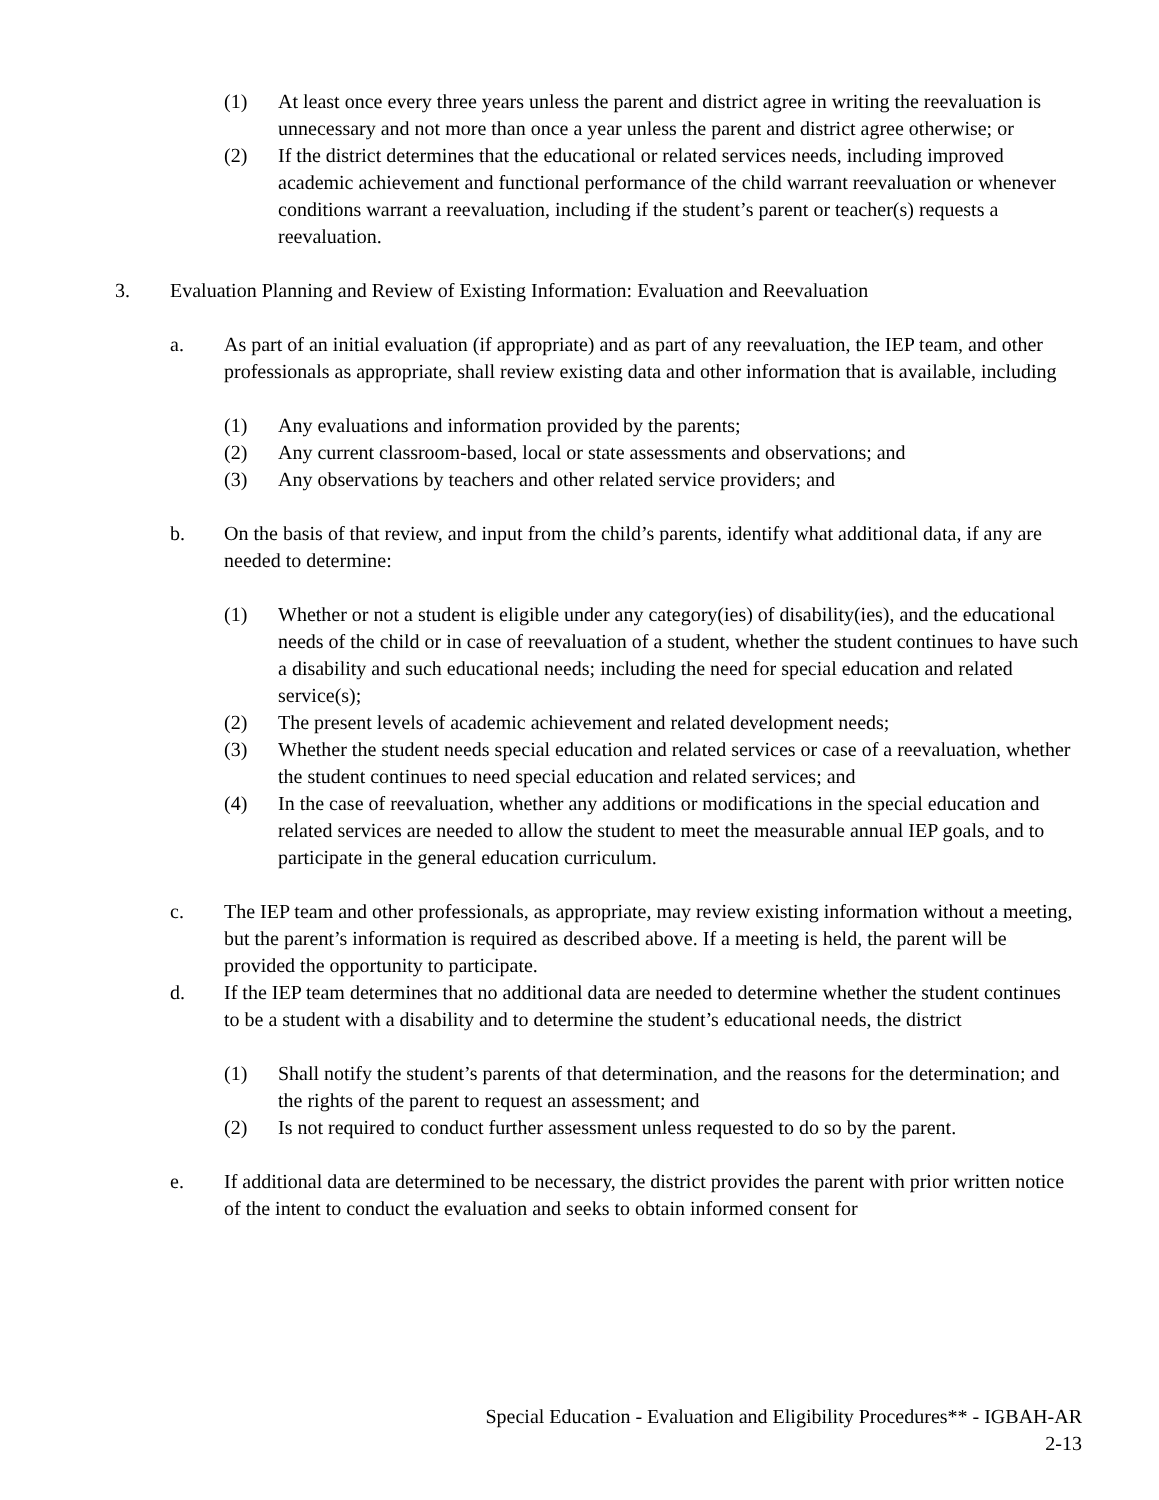(1) At least once every three years unless the parent and district agree in writing the reevaluation is unnecessary and not more than once a year unless the parent and district agree otherwise; or
(2) If the district determines that the educational or related services needs, including improved academic achievement and functional performance of the child warrant reevaluation or whenever conditions warrant a reevaluation, including if the student’s parent or teacher(s) requests a reevaluation.
3. Evaluation Planning and Review of Existing Information: Evaluation and Reevaluation
a. As part of an initial evaluation (if appropriate) and as part of any reevaluation, the IEP team, and other professionals as appropriate, shall review existing data and other information that is available, including
(1) Any evaluations and information provided by the parents;
(2) Any current classroom-based, local or state assessments and observations; and
(3) Any observations by teachers and other related service providers; and
b. On the basis of that review, and input from the child’s parents, identify what additional data, if any are needed to determine:
(1) Whether or not a student is eligible under any category(ies) of disability(ies), and the educational needs of the child or in case of reevaluation of a student, whether the student continues to have such a disability and such educational needs; including the need for special education and related service(s);
(2) The present levels of academic achievement and related development needs;
(3) Whether the student needs special education and related services or case of a reevaluation, whether the student continues to need special education and related services; and
(4) In the case of reevaluation, whether any additions or modifications in the special education and related services are needed to allow the student to meet the measurable annual IEP goals, and to participate in the general education curriculum.
c. The IEP team and other professionals, as appropriate, may review existing information without a meeting, but the parent’s information is required as described above. If a meeting is held, the parent will be provided the opportunity to participate.
d. If the IEP team determines that no additional data are needed to determine whether the student continues to be a student with a disability and to determine the student’s educational needs, the district
(1) Shall notify the student’s parents of that determination, and the reasons for the determination; and the rights of the parent to request an assessment; and
(2) Is not required to conduct further assessment unless requested to do so by the parent.
e. If additional data are determined to be necessary, the district provides the parent with prior written notice of the intent to conduct the evaluation and seeks to obtain informed consent for
Special Education - Evaluation and Eligibility Procedures** - IGBAH-AR
2-13